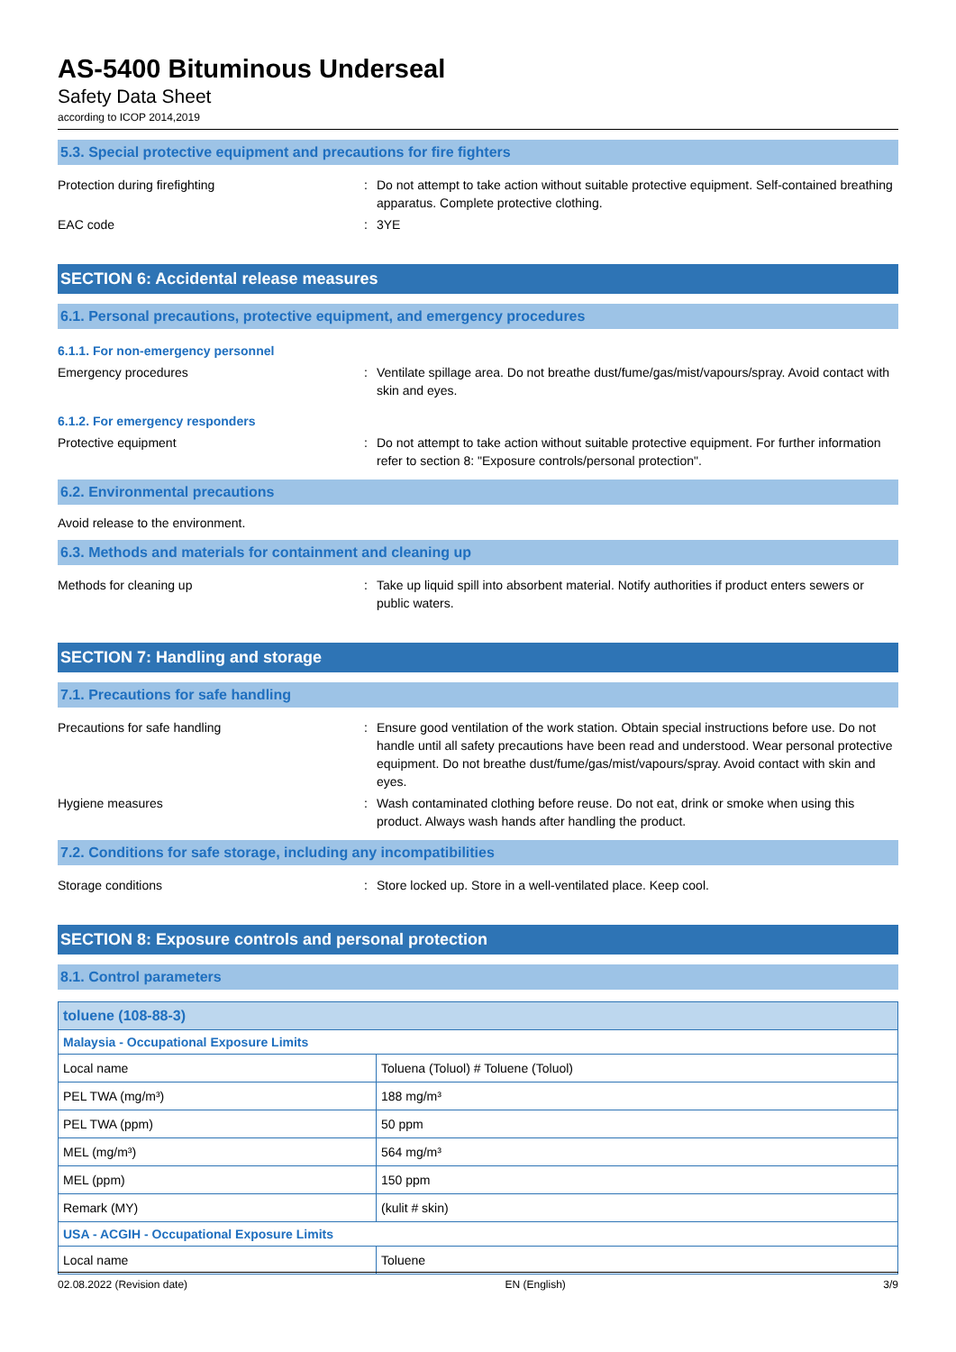AS-5400 Bituminous Underseal
Safety Data Sheet
according to ICOP 2014,2019
5.3. Special protective equipment and precautions for fire fighters
Protection during firefighting : Do not attempt to take action without suitable protective equipment. Self-contained breathing apparatus. Complete protective clothing.
EAC code : 3YE
SECTION 6: Accidental release measures
6.1. Personal precautions, protective equipment, and emergency procedures
6.1.1. For non-emergency personnel
Emergency procedures : Ventilate spillage area. Do not breathe dust/fume/gas/mist/vapours/spray. Avoid contact with skin and eyes.
6.1.2. For emergency responders
Protective equipment : Do not attempt to take action without suitable protective equipment. For further information refer to section 8: "Exposure controls/personal protection".
6.2. Environmental precautions
Avoid release to the environment.
6.3. Methods and materials for containment and cleaning up
Methods for cleaning up : Take up liquid spill into absorbent material. Notify authorities if product enters sewers or public waters.
SECTION 7: Handling and storage
7.1. Precautions for safe handling
Precautions for safe handling : Ensure good ventilation of the work station. Obtain special instructions before use. Do not handle until all safety precautions have been read and understood. Wear personal protective equipment. Do not breathe dust/fume/gas/mist/vapours/spray. Avoid contact with skin and eyes.
Hygiene measures : Wash contaminated clothing before reuse. Do not eat, drink or smoke when using this product. Always wash hands after handling the product.
7.2. Conditions for safe storage, including any incompatibilities
Storage conditions : Store locked up. Store in a well-ventilated place. Keep cool.
SECTION 8: Exposure controls and personal protection
8.1. Control parameters
| toluene (108-88-3) | |
| --- | --- |
| Malaysia - Occupational Exposure Limits | |
| Local name | Toluena (Toluol) # Toluene (Toluol) |
| PEL TWA (mg/m³) | 188 mg/m³ |
| PEL TWA (ppm) | 50 ppm |
| MEL (mg/m³) | 564 mg/m³ |
| MEL (ppm) | 150 ppm |
| Remark (MY) | (kulit # skin) |
| USA - ACGIH - Occupational Exposure Limits | |
| Local name | Toluene |
02.08.2022 (Revision date) EN (English) 3/9